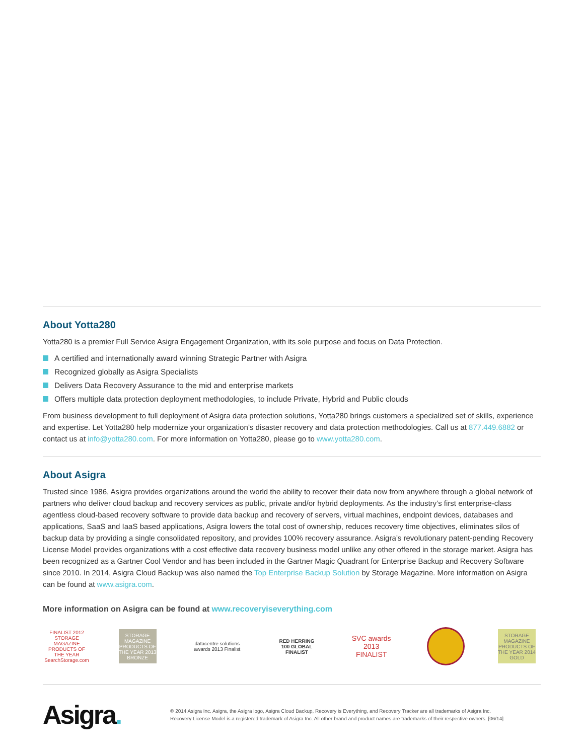About Yotta280
Yotta280 is a premier Full Service Asigra Engagement Organization, with its sole purpose and focus on Data Protection.
A certified and internationally award winning Strategic Partner with Asigra
Recognized globally as Asigra Specialists
Delivers Data Recovery Assurance to the mid and enterprise markets
Offers multiple data protection deployment methodologies, to include Private, Hybrid and Public clouds
From business development to full deployment of Asigra data protection solutions, Yotta280 brings customers a specialized set of skills, experience and expertise. Let Yotta280 help modernize your organization’s disaster recovery and data protection methodologies. Call us at 877.449.6882 or contact us at info@yotta280.com. For more information on Yotta280, please go to www.yotta280.com.
About Asigra
Trusted since 1986, Asigra provides organizations around the world the ability to recover their data now from anywhere through a global network of partners who deliver cloud backup and recovery services as public, private and/or hybrid deployments. As the industry’s first enterprise-class agentless cloud-based recovery software to provide data backup and recovery of servers, virtual machines, endpoint devices, databases and applications, SaaS and IaaS based applications, Asigra lowers the total cost of ownership, reduces recovery time objectives, eliminates silos of backup data by providing a single consolidated repository, and provides 100% recovery assurance. Asigra’s revolutionary patent-pending Recovery License Model provides organizations with a cost effective data recovery business model unlike any other offered in the storage market. Asigra has been recognized as a Gartner Cool Vendor and has been included in the Gartner Magic Quadrant for Enterprise Backup and Recovery Software since 2010. In 2014, Asigra Cloud Backup was also named the Top Enterprise Backup Solution by Storage Magazine. More information on Asigra can be found at www.asigra.com.
More information on Asigra can be found at www.recoveryiseverything.com
FINALIST 2012 STORAGE MAGAZINE PRODUCTS OF THE YEAR SearchStorage.com
STORAGE MAGAZINE PRODUCTS OF THE YEAR 2013 BRONZE
datacentre solutions awards 2013 Finalist
RED HERRING 100 GLOBAL FINALIST
SVC awards 2013 FINALIST
STORAGE MAGAZINE PRODUCTS OF THE YEAR 2014 GOLD
Asigra.
© 2014 Asigra Inc. Asigra, the Asigra logo, Asigra Cloud Backup, Recovery is Everything, and Recovery Tracker are all trademarks of Asigra Inc.
Recovery License Model is a registered trademark of Asigra Inc. All other brand and product names are trademarks of their respective owners. [06/14]